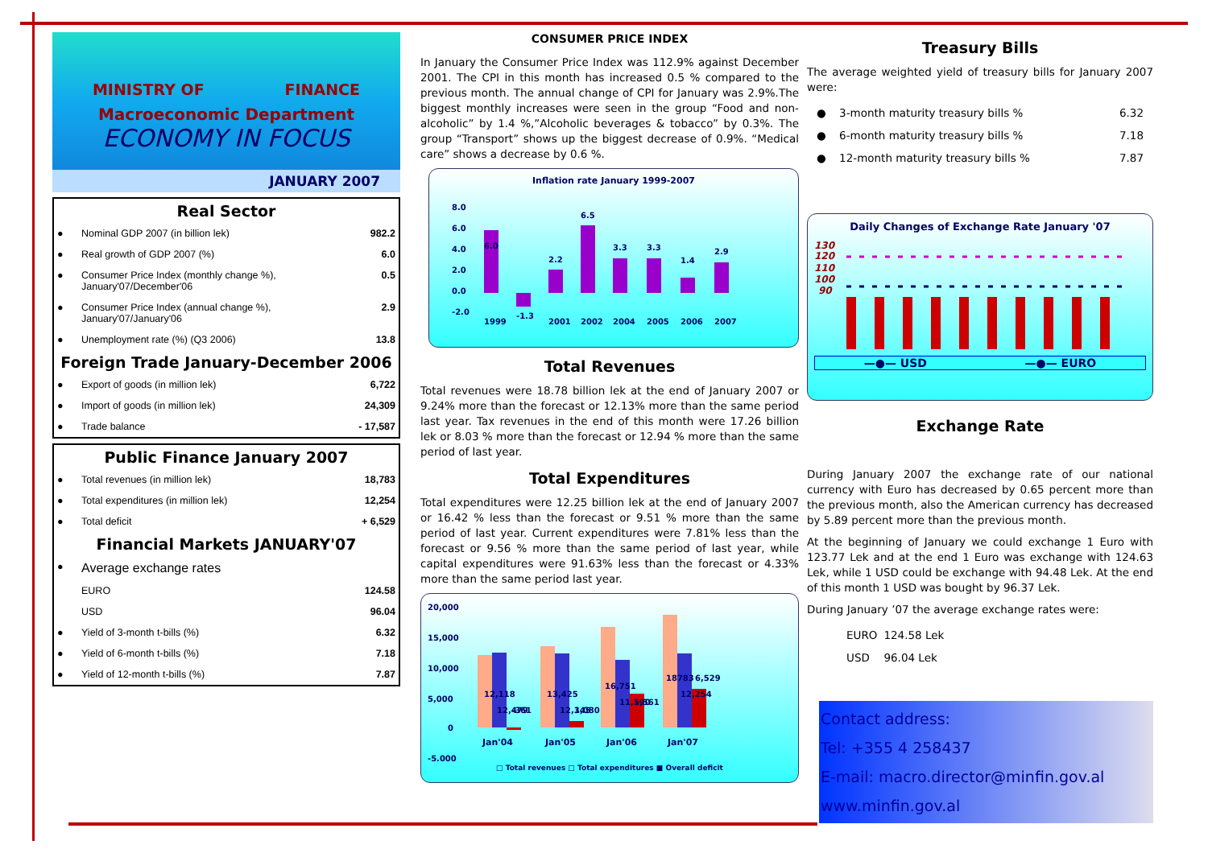MINISTRY OF FINANCE
Macroeconomic Department
ECONOMY IN FOCUS
JANUARY 2007
Real Sector
| ● | Nominal GDP 2007 (in billion lek) | 982.2 |
| ● | Real growth of GDP 2007 (%) | 6.0 |
| ● | Consumer Price Index (monthly change %), January'07/December'06 | 0.5 |
| ● | Consumer Price Index (annual change %), January'07/January'06 | 2.9 |
| ● | Unemployment rate (%) (Q3 2006) | 13.8 |
Foreign Trade January-December 2006
| ● | Export of goods (in million lek) | 6,722 |
| ● | Import of goods (in million lek) | 24,309 |
| ● | Trade balance | - 17,587 |
Public Finance January 2007
| ● | Total revenues (in million lek) | 18,783 |
| ● | Total expenditures (in million lek) | 12,254 |
| ● | Total deficit | + 6,529 |
Financial Markets JANUARY'07
| ● | Average exchange rates | |
| | EURO | 124.58 |
| | USD | 96.04 |
| ● | Yield of 3-month t-bills (%) | 6.32 |
| ● | Yield of 6-month t-bills (%) | 7.18 |
| ● | Yield of 12-month t-bills (%) | 7.87 |
CONSUMER PRICE INDEX
In January the Consumer Price Index was 112.9% against December 2001. The CPI in this month has increased 0.5 % compared to the previous month. The annual change of CPI for January was 2.9%.The biggest monthly increases were seen in the group “Food and non-alcoholic” by 1.4 %,”Alcoholic beverages & tobacco” by 0.3%. The group “Transport” shows up the biggest decrease of 0.9%. “Medical care” shows a decrease by 0.6 %.
Inflation rate January 1999-2007
8.0
6.0
4.0
2.0
0.0
-2.0
6.0
-1.3
2.2
6.5
3.3
3.3
1.4
2.9
1999
2001
2002
2004
2005
2006
2007
Total Revenues
Total revenues were 18.78 billion lek at the end of January 2007 or 9.24% more than the forecast or 12.13% more than the same period last year. Tax revenues in the end of this month were 17.26 billion lek or 8.03 % more than the forecast or 12.94 % more than the same period of last year.
Total Expenditures
Total expenditures were 12.25 billion lek at the end of January 2007 or 16.42 % less than the forecast or 9.51 % more than the same period of last year. Current expenditures were 7.81% less than the forecast or 9.56 % more than the same period of last year, while capital expenditures were 91.63% less than the forecast or 4.33% more than the same period last year.
20,000
15,000
10,000
5,000
0
-5,000
Jan'04
Jan'05
Jan'06
Jan'07
12,118
12,479
-361
13,425
12,345
1,080
16,751
11,190
5,561
18783
12,254
6,529
□ Total revenues □ Total expenditures ■ Overall deficit
Treasury Bills
The average weighted yield of treasury bills for January 2007 were:
| ● | 3-month maturity treasury bills % | 6.32 |
| ● | 6-month maturity treasury bills % | 7.18 |
| ● | 12-month maturity treasury bills % | 7.87 |
Daily Changes of Exchange Rate January '07
130
120
110
100
90
—●— USD —●— EURO
Exchange Rate
During January 2007 the exchange rate of our national currency with Euro has decreased by 0.65 percent more than the previous month, also the American currency has decreased by 5.89 percent more than the previous month.
At the beginning of January we could exchange 1 Euro with 123.77 Lek and at the end 1 Euro was exchange with 124.63 Lek, while 1 USD could be exchange with 94.48 Lek. At the end of this month 1 USD was bought by 96.37 Lek.
During January ’07 the average exchange rates were:
| EURO | 124.58 Lek |
| USD | 96.04 Lek |
Contact address:
Tel: +355 4 258437
E-mail: macro.director@minfin.gov.al
www.minfin.gov.al